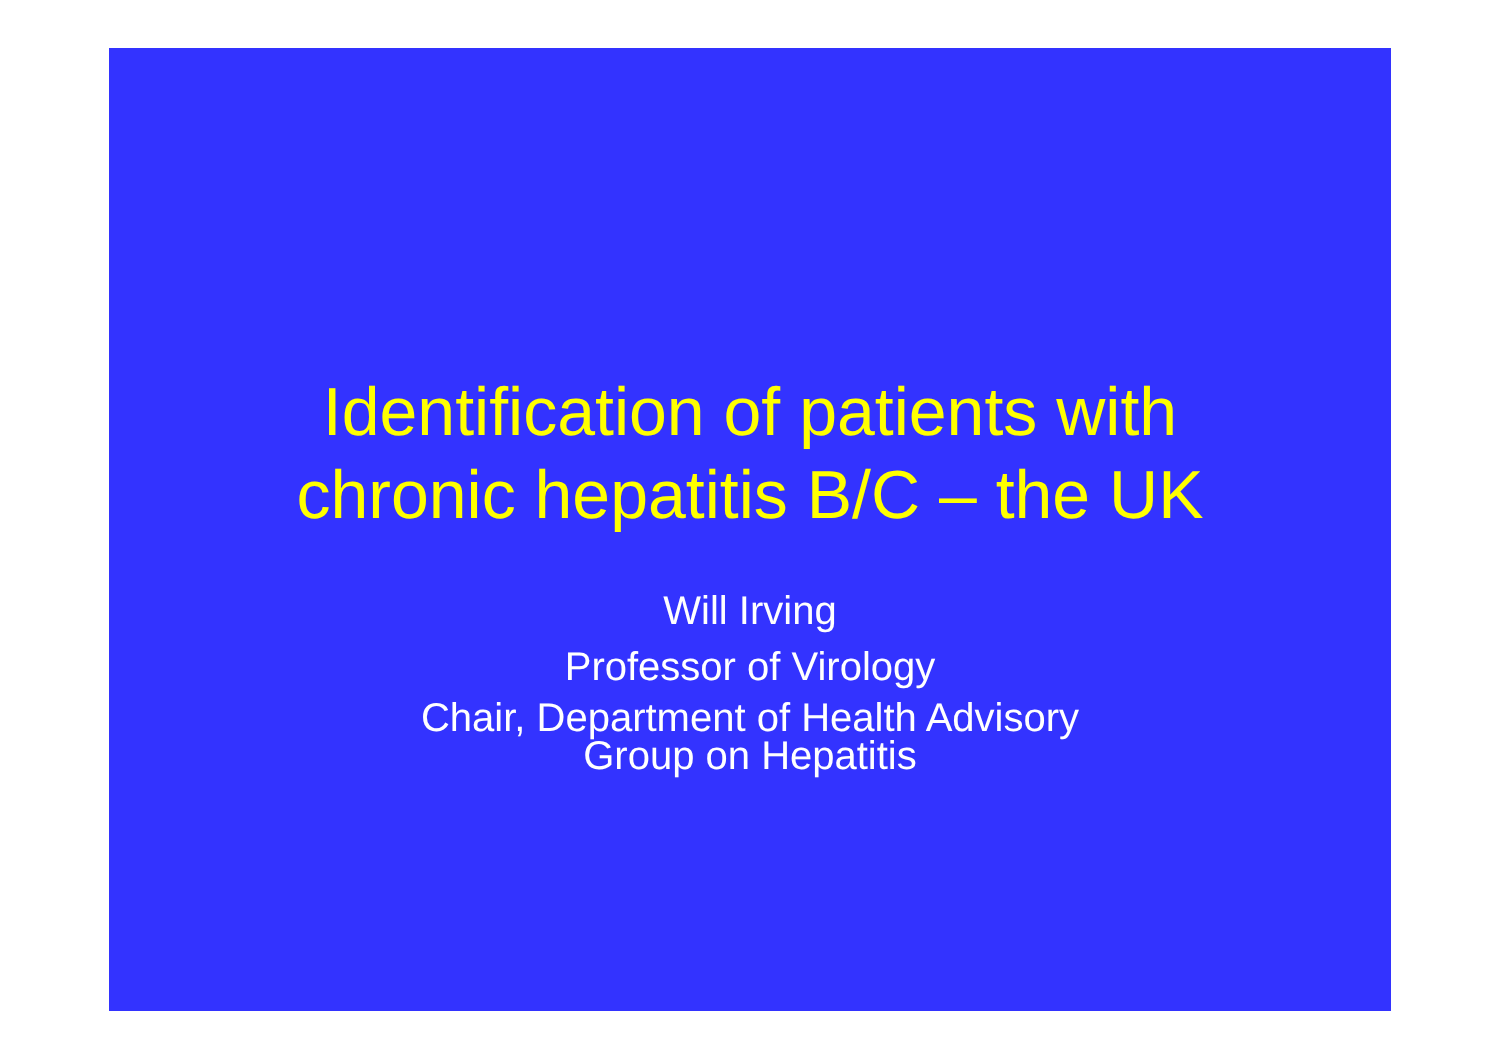Identification of patients with
chronic hepatitis B/C – the UK
Will Irving
Professor of Virology
Chair, Department of Health Advisory
Group on Hepatitis